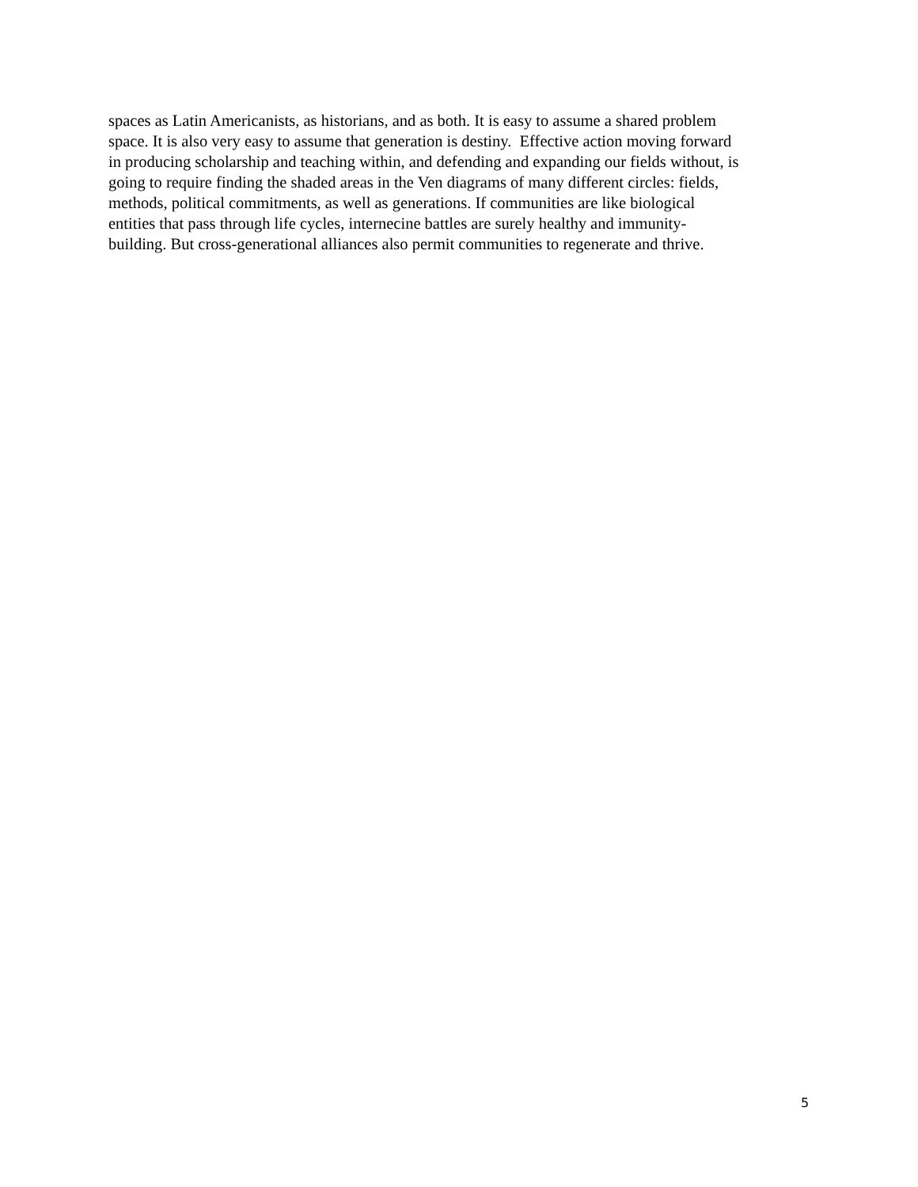spaces as Latin Americanists, as historians, and as both. It is easy to assume a shared problem
space. It is also very easy to assume that generation is destiny. Effective action moving forward
in producing scholarship and teaching within, and defending and expanding our fields without, is
going to require finding the shaded areas in the Ven diagrams of many different circles: fields,
methods, political commitments, as well as generations. If communities are like biological
entities that pass through life cycles, internecine battles are surely healthy and immunity-
building. But cross-generational alliances also permit communities to regenerate and thrive.
5